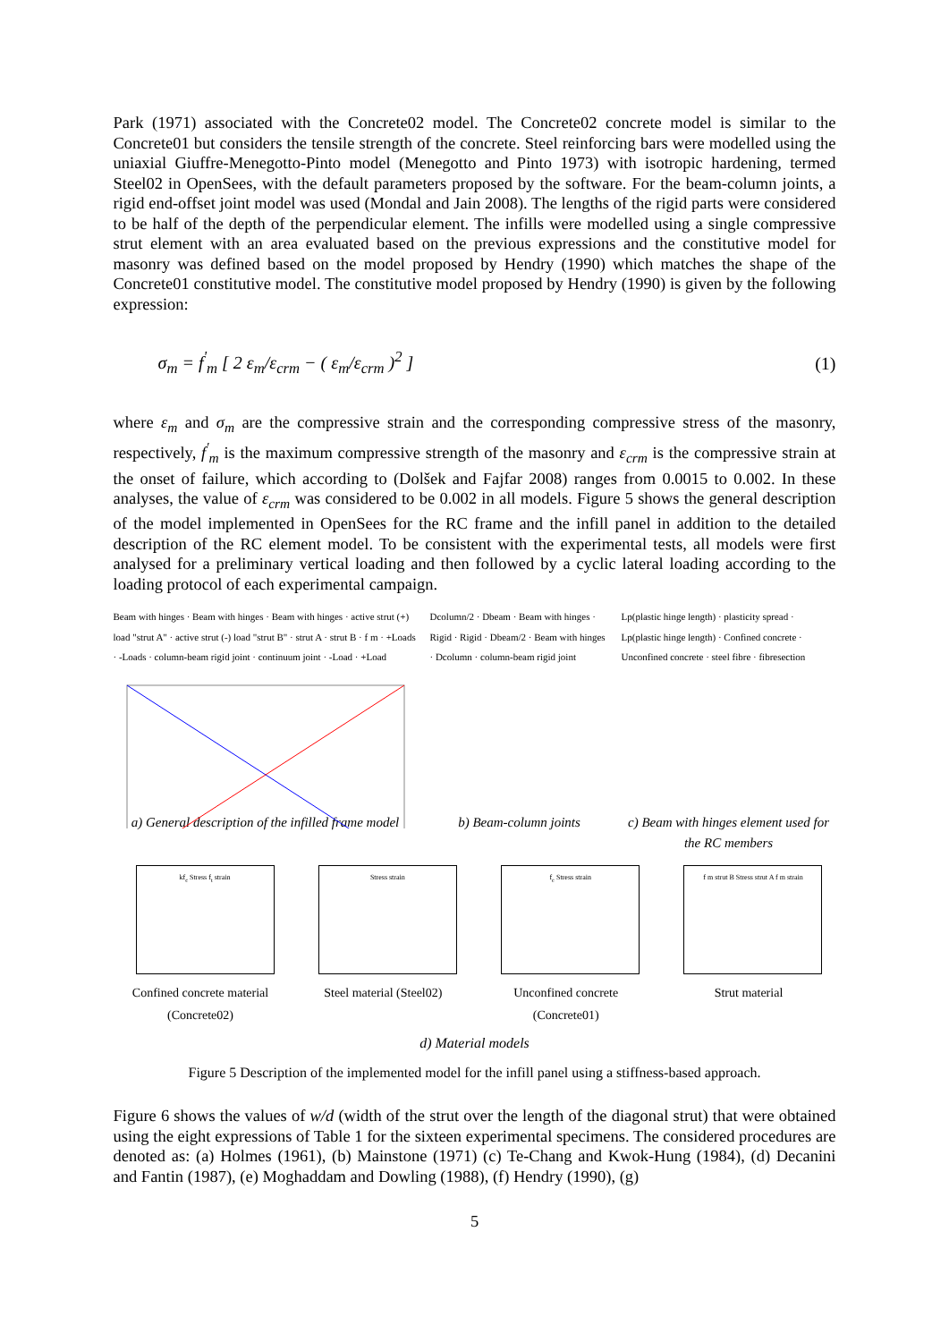Park (1971) associated with the Concrete02 model. The Concrete02 concrete model is similar to the Concrete01 but considers the tensile strength of the concrete. Steel reinforcing bars were modelled using the uniaxial Giuffre-Menegotto-Pinto model (Menegotto and Pinto 1973) with isotropic hardening, termed Steel02 in OpenSees, with the default parameters proposed by the software. For the beam-column joints, a rigid end-offset joint model was used (Mondal and Jain 2008). The lengths of the rigid parts were considered to be half of the depth of the perpendicular element. The infills were modelled using a single compressive strut element with an area evaluated based on the previous expressions and the constitutive model for masonry was defined based on the model proposed by Hendry (1990) which matches the shape of the Concrete01 constitutive model. The constitutive model proposed by Hendry (1990) is given by the following expression:
σ<sub>m</sub> = f<sup>'</sup><sub>m</sub> [ 2 ε<sub>m</sub>/ε<sub>crm</sub> − ( ε<sub>m</sub>/ε<sub>crm</sub> )<sup>2</sup> ]
(1)
where ε<sub>m</sub> and σ<sub>m</sub> are the compressive strain and the corresponding compressive stress of the masonry, respectively, f<sup>'</sup><sub>m</sub> is the maximum compressive strength of the masonry and ε<sub>crm</sub> is the compressive strain at the onset of failure, which according to (Dolšek and Fajfar 2008) ranges from 0.0015 to 0.002. In these analyses, the value of ε<sub>crm</sub> was considered to be 0.002 in all models. Figure 5 shows the general description of the model implemented in OpenSees for the RC frame and the infill panel in addition to the detailed description of the RC element model. To be consistent with the experimental tests, all models were first analysed for a preliminary vertical loading and then followed by a cyclic lateral loading according to the loading protocol of each experimental campaign.
Beam with hinges · Beam with hinges · Beam with hinges · active strut (+) load "strut A" · active strut (-) load "strut B" · strut A · strut B · f m · +Loads · -Loads · column-beam rigid joint · continuum joint · -Load · +Load
a) General description of the infilled frame model
Dcolumn/2 · Dbeam · Beam with hinges · Rigid · Rigid · Dbeam/2 · Beam with hinges · Dcolumn · column-beam rigid joint
b) Beam-column joints
Lp(plastic hinge length) · plasticity spread · Lp(plastic hinge length) · Confined concrete · Unconfined concrete · steel fibre · fibresection
c) Beam with hinges element used for the RC members
kf<sub>c</sub> Stress f<sub>t</sub> strain
Confined concrete material
(Concrete02)
Stress strain
Steel material (Steel02)
f<sub>c</sub> Stress strain
Unconfined concrete
(Concrete01)
f m strut B Stress strut A f m strain
Strut material
d) Material models
Figure 5 Description of the implemented model for the infill panel using a stiffness-based approach.
Figure 6 shows the values of w/d (width of the strut over the length of the diagonal strut) that were obtained using the eight expressions of Table 1 for the sixteen experimental specimens. The considered procedures are denoted as: (a) Holmes (1961), (b) Mainstone (1971) (c) Te-Chang and Kwok-Hung (1984), (d) Decanini and Fantin (1987), (e) Moghaddam and Dowling (1988), (f) Hendry (1990), (g)
5